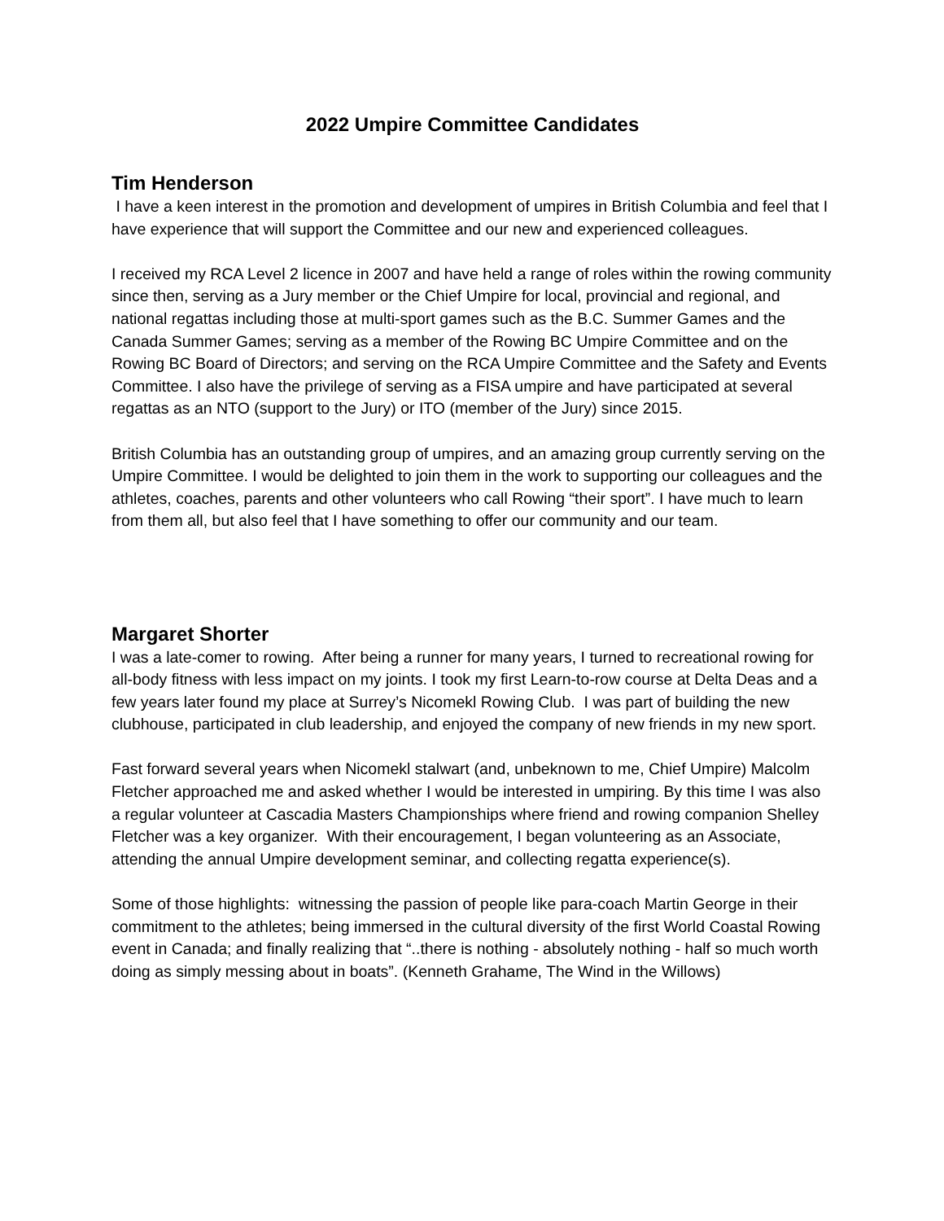2022 Umpire Committee Candidates
Tim Henderson
I have a keen interest in the promotion and development of umpires in British Columbia and feel that I have experience that will support the Committee and our new and experienced colleagues.
I received my RCA Level 2 licence in 2007 and have held a range of roles within the rowing community since then, serving as a Jury member or the Chief Umpire for local, provincial and regional, and national regattas including those at multi-sport games such as the B.C. Summer Games and the Canada Summer Games; serving as a member of the Rowing BC Umpire Committee and on the Rowing BC Board of Directors; and serving on the RCA Umpire Committee and the Safety and Events Committee. I also have the privilege of serving as a FISA umpire and have participated at several regattas as an NTO (support to the Jury) or ITO (member of the Jury) since 2015.
British Columbia has an outstanding group of umpires, and an amazing group currently serving on the Umpire Committee. I would be delighted to join them in the work to supporting our colleagues and the athletes, coaches, parents and other volunteers who call Rowing “their sport”. I have much to learn from them all, but also feel that I have something to offer our community and our team.
Margaret Shorter
I was a late-comer to rowing. After being a runner for many years, I turned to recreational rowing for all-body fitness with less impact on my joints. I took my first Learn-to-row course at Delta Deas and a few years later found my place at Surrey’s Nicomekl Rowing Club. I was part of building the new clubhouse, participated in club leadership, and enjoyed the company of new friends in my new sport.
Fast forward several years when Nicomekl stalwart (and, unbeknown to me, Chief Umpire) Malcolm Fletcher approached me and asked whether I would be interested in umpiring. By this time I was also a regular volunteer at Cascadia Masters Championships where friend and rowing companion Shelley Fletcher was a key organizer. With their encouragement, I began volunteering as an Associate, attending the annual Umpire development seminar, and collecting regatta experience(s).
Some of those highlights: witnessing the passion of people like para-coach Martin George in their commitment to the athletes; being immersed in the cultural diversity of the first World Coastal Rowing event in Canada; and finally realizing that “..there is nothing - absolutely nothing - half so much worth doing as simply messing about in boats”. (Kenneth Grahame, The Wind in the Willows)